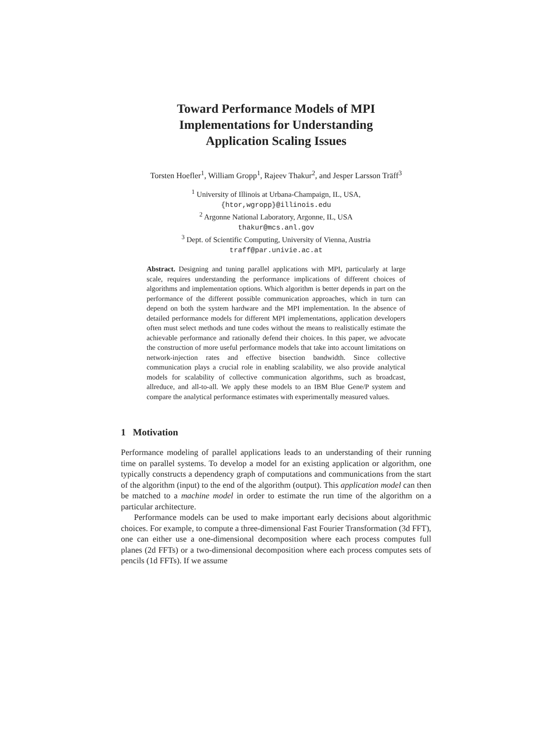Toward Performance Models of MPI
Implementations for Understanding
Application Scaling Issues
Torsten Hoefler<sup>1</sup>, William Gropp<sup>1</sup>, Rajeev Thakur<sup>2</sup>, and Jesper Larsson Träff<sup>3</sup>
<sup>1</sup> University of Illinois at Urbana-Champaign, IL, USA,
{htor,wgropp}@illinois.edu
<sup>2</sup> Argonne National Laboratory, Argonne, IL, USA
thakur@mcs.anl.gov
<sup>3</sup> Dept. of Scientific Computing, University of Vienna, Austria
traff@par.univie.ac.at
Abstract. Designing and tuning parallel applications with MPI, particularly at large scale, requires understanding the performance implications of different choices of algorithms and implementation options. Which algorithm is better depends in part on the performance of the different possible communication approaches, which in turn can depend on both the system hardware and the MPI implementation. In the absence of detailed performance models for different MPI implementations, application developers often must select methods and tune codes without the means to realistically estimate the achievable performance and rationally defend their choices. In this paper, we advocate the construction of more useful performance models that take into account limitations on network-injection rates and effective bisection bandwidth. Since collective communication plays a crucial role in enabling scalability, we also provide analytical models for scalability of collective communication algorithms, such as broadcast, allreduce, and all-to-all. We apply these models to an IBM Blue Gene/P system and compare the analytical performance estimates with experimentally measured values.
1 Motivation
Performance modeling of parallel applications leads to an understanding of their running time on parallel systems. To develop a model for an existing application or algorithm, one typically constructs a dependency graph of computations and communications from the start of the algorithm (input) to the end of the algorithm (output). This application model can then be matched to a machine model in order to estimate the run time of the algorithm on a particular architecture.
Performance models can be used to make important early decisions about algorithmic choices. For example, to compute a three-dimensional Fast Fourier Transformation (3d FFT), one can either use a one-dimensional decomposition where each process computes full planes (2d FFTs) or a two-dimensional decomposition where each process computes sets of pencils (1d FFTs). If we assume